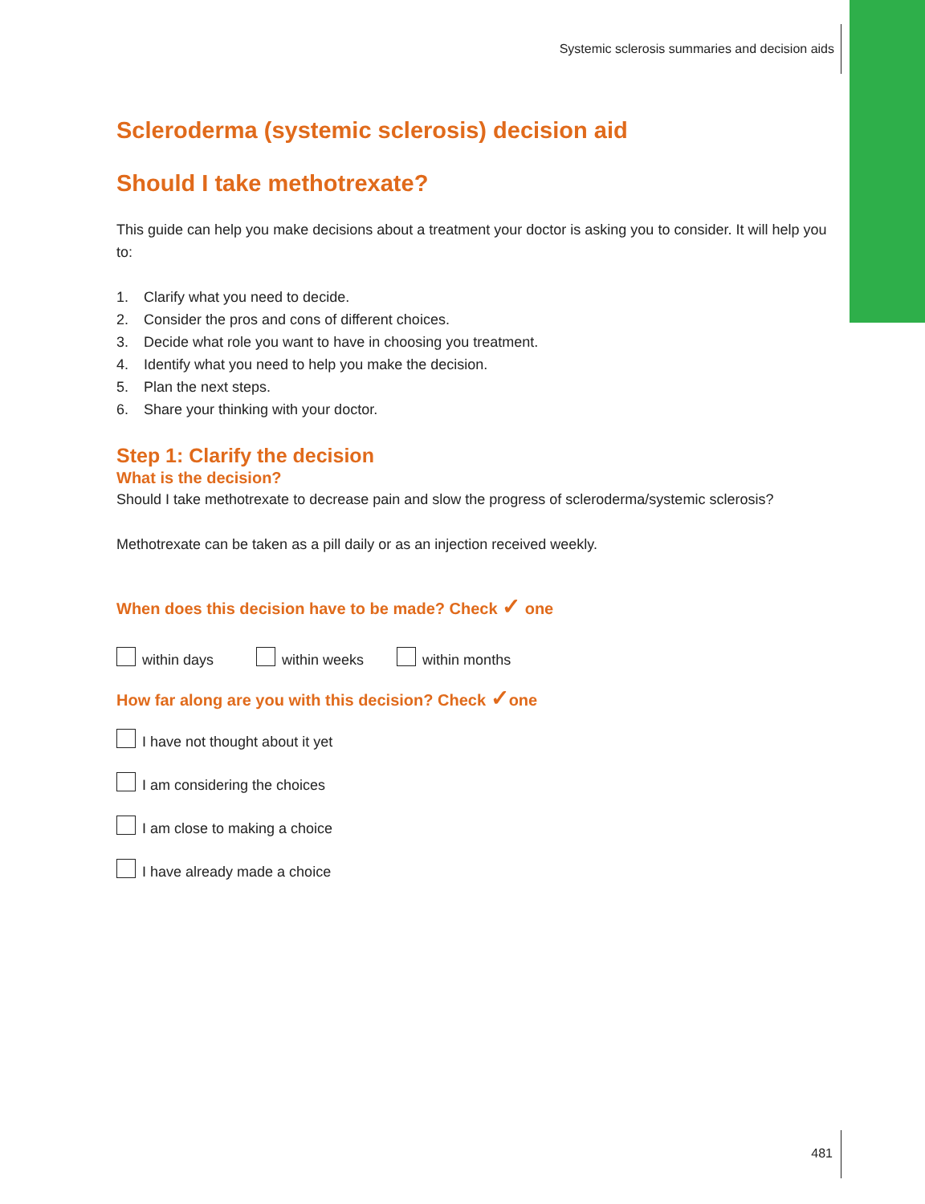Systemic sclerosis summaries and decision aids
Scleroderma (systemic sclerosis) decision aid
Should I take methotrexate?
This guide can help you make decisions about a treatment your doctor is asking you to consider. It will help you to:
1. Clarify what you need to decide.
2. Consider the pros and cons of different choices.
3. Decide what role you want to have in choosing you treatment.
4. Identify what you need to help you make the decision.
5. Plan the next steps.
6. Share your thinking with your doctor.
Step 1: Clarify the decision
What is the decision?
Should I take methotrexate to decrease pain and slow the progress of scleroderma/systemic sclerosis?
Methotrexate can be taken as a pill daily or as an injection received weekly.
When does this decision have to be made? Check ✓ one
within days within weeks within months
How far along are you with this decision? Check ✓one
I have not thought about it yet
I am considering the choices
I am close to making a choice
I have already made a choice
481